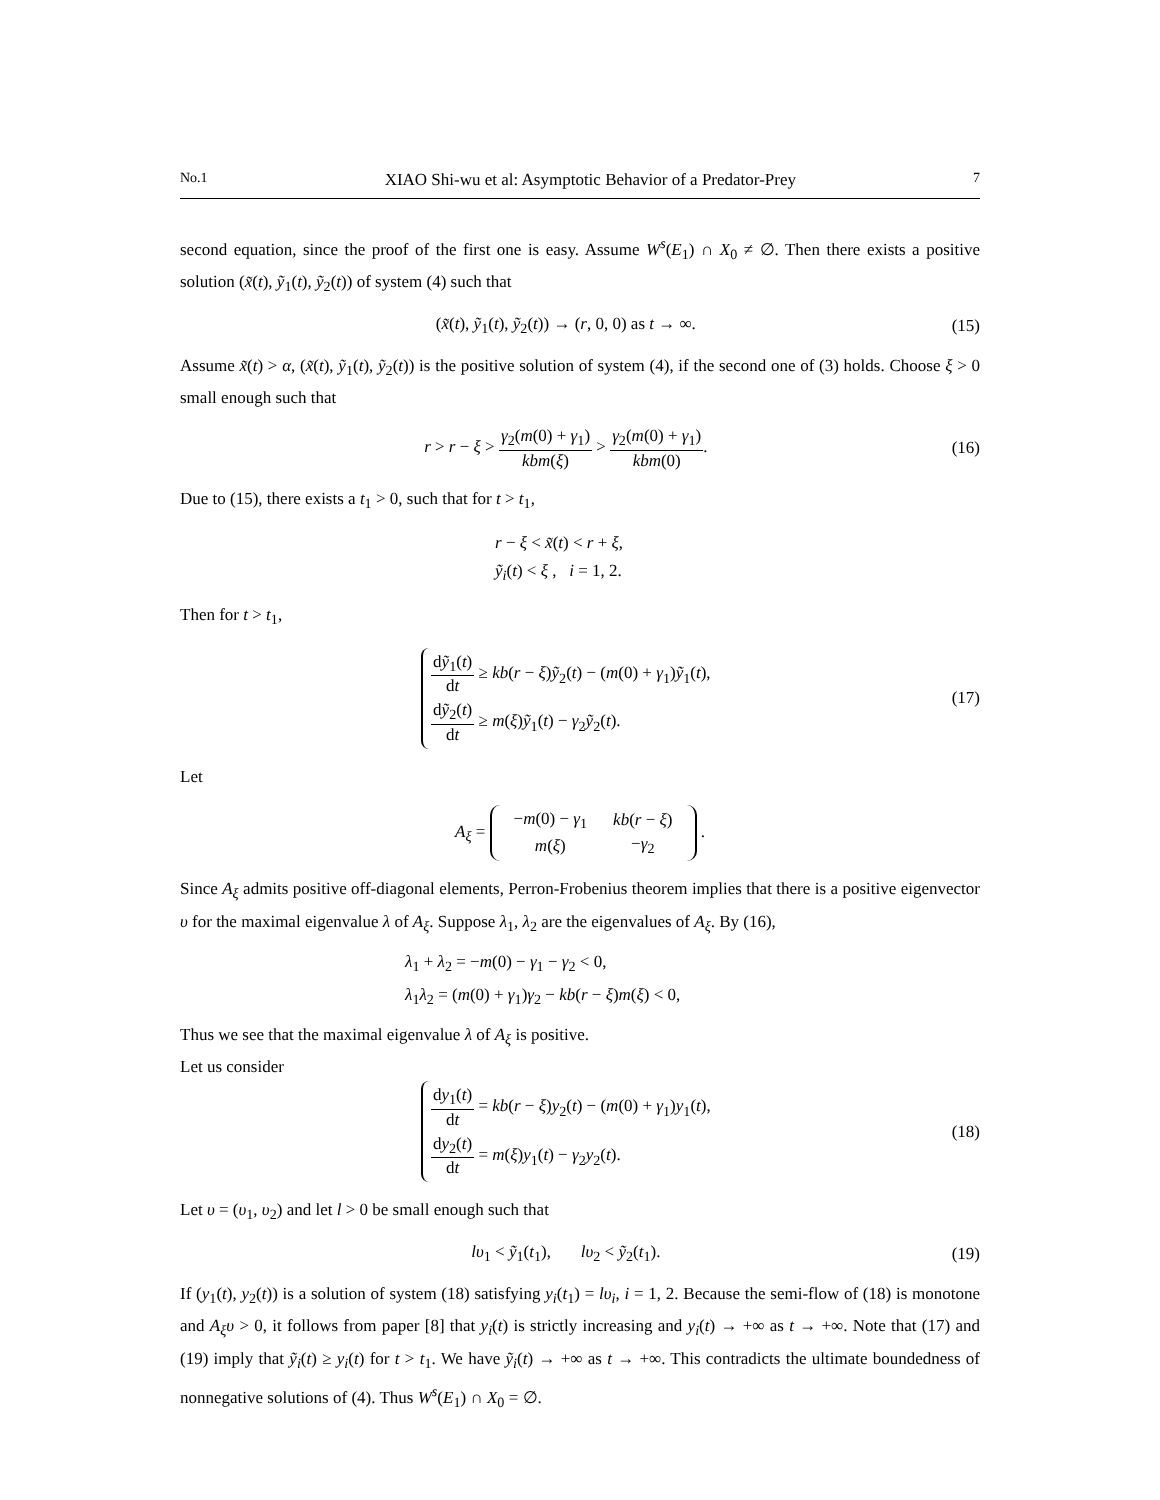No.1 XIAO Shi-wu et al: Asymptotic Behavior of a Predator-Prey 7
second equation, since the proof of the first one is easy. Assume W<sup>s</sup>(E<sub>1</sub>) ∩ X<sub>0</sub> ≠ ∅. Then there exists a positive solution (x̃(t), ỹ<sub>1</sub>(t), ỹ<sub>2</sub>(t)) of system (4) such that
(x̃(t), ỹ<sub>1</sub>(t), ỹ<sub>2</sub>(t)) → (r, 0, 0) as t → ∞. (15)
Assume x̃(t) > α, (x̃(t), ỹ<sub>1</sub>(t), ỹ<sub>2</sub>(t)) is the positive solution of system (4), if the second one of (3) holds. Choose ξ > 0 small enough such that
r > r − ξ > γ<sub>2</sub>(m(0) + γ<sub>1</sub>) kbm(ξ) > γ<sub>2</sub>(m(0) + γ<sub>1</sub>) kbm(0). (16)
Due to (15), there exists a t<sub>1</sub> > 0, such that for t > t<sub>1</sub>,
r − ξ < x̃(t) < r + ξ,
ỹ<sub>i</sub>(t) < ξ , i = 1, 2.
Then for t > t<sub>1</sub>,
dỹ<sub>1</sub>(t) dt ≥ kb(r − ξ)ỹ<sub>2</sub>(t) − (m(0) + γ<sub>1</sub>)ỹ<sub>1</sub>(t),
dỹ<sub>2</sub>(t) dt ≥ m(ξ)ỹ<sub>1</sub>(t) − γ<sub>2</sub>ỹ<sub>2</sub>(t).
(17)
Let
A<sub>ξ</sub> =
| − m (0) − γ<sub>1</sub> | kb ( r − ξ ) |
| m ( ξ ) | − γ<sub>2</sub> |
.
Since A<sub>ξ</sub> admits positive off-diagonal elements, Perron-Frobenius theorem implies that there is a positive eigenvector υ for the maximal eigenvalue λ of A<sub>ξ</sub>. Suppose λ<sub>1</sub>, λ<sub>2</sub> are the eigenvalues of A<sub>ξ</sub>. By (16),
λ<sub>1</sub> + λ<sub>2</sub> = −m(0) − γ<sub>1</sub> − γ<sub>2</sub> < 0,
λ<sub>1</sub>λ<sub>2</sub> = (m(0) + γ<sub>1</sub>)γ<sub>2</sub> − kb(r − ξ)m(ξ) < 0,
Thus we see that the maximal eigenvalue λ of A<sub>ξ</sub> is positive.
Let us consider
dy<sub>1</sub>(t) dt = kb(r − ξ)y<sub>2</sub>(t) − (m(0) + γ<sub>1</sub>)y<sub>1</sub>(t),
dy<sub>2</sub>(t) dt = m(ξ)y<sub>1</sub>(t) − γ<sub>2</sub>y<sub>2</sub>(t).
(18)
Let υ = (υ<sub>1</sub>, υ<sub>2</sub>) and let l > 0 be small enough such that
lυ<sub>1</sub> < ỹ<sub>1</sub>(t<sub>1</sub>), lυ<sub>2</sub> < ỹ<sub>2</sub>(t<sub>1</sub>). (19)
If (y<sub>1</sub>(t), y<sub>2</sub>(t)) is a solution of system (18) satisfying y<sub>i</sub>(t<sub>1</sub>) = lυ<sub>i</sub>, i = 1, 2. Because the semi-flow of (18) is monotone and A<sub>ξ</sub>υ > 0, it follows from paper [8] that y<sub>i</sub>(t) is strictly increasing and y<sub>i</sub>(t) → +∞ as t → +∞. Note that (17) and (19) imply that ỹ<sub>i</sub>(t) ≥ y<sub>i</sub>(t) for t > t<sub>1</sub>. We have ỹ<sub>i</sub>(t) → +∞ as t → +∞. This contradicts the ultimate boundedness of nonnegative solutions of (4). Thus W<sup>s</sup>(E<sub>1</sub>) ∩ X<sub>0</sub> = ∅.